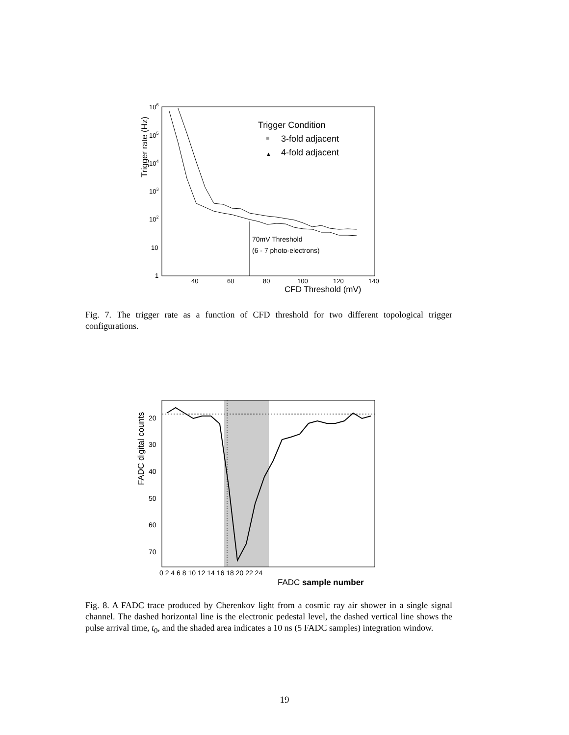Trigger rate (Hz)
106
105
104
103
102
10
1
40
60
80
100
120
140
CFD Threshold (mV)
Trigger Condition
3-fold adjacent
▲
4-fold adjacent
70mV Threshold
(6 - 7 photo-electrons)
Fig. 7. The trigger rate as a function of CFD threshold for two different topological trigger configurations.
FADC digital counts
20
30
40
50
60
70
0 2 4 6 8 10 12 14 16 18 20 22 24
FADC sample number
Fig. 8. A FADC trace produced by Cherenkov light from a cosmic ray air shower in a single signal channel. The dashed horizontal line is the electronic pedestal level, the dashed vertical line shows the pulse arrival time, t<sub>0</sub>, and the shaded area indicates a 10 ns (5 FADC samples) integration window.
19